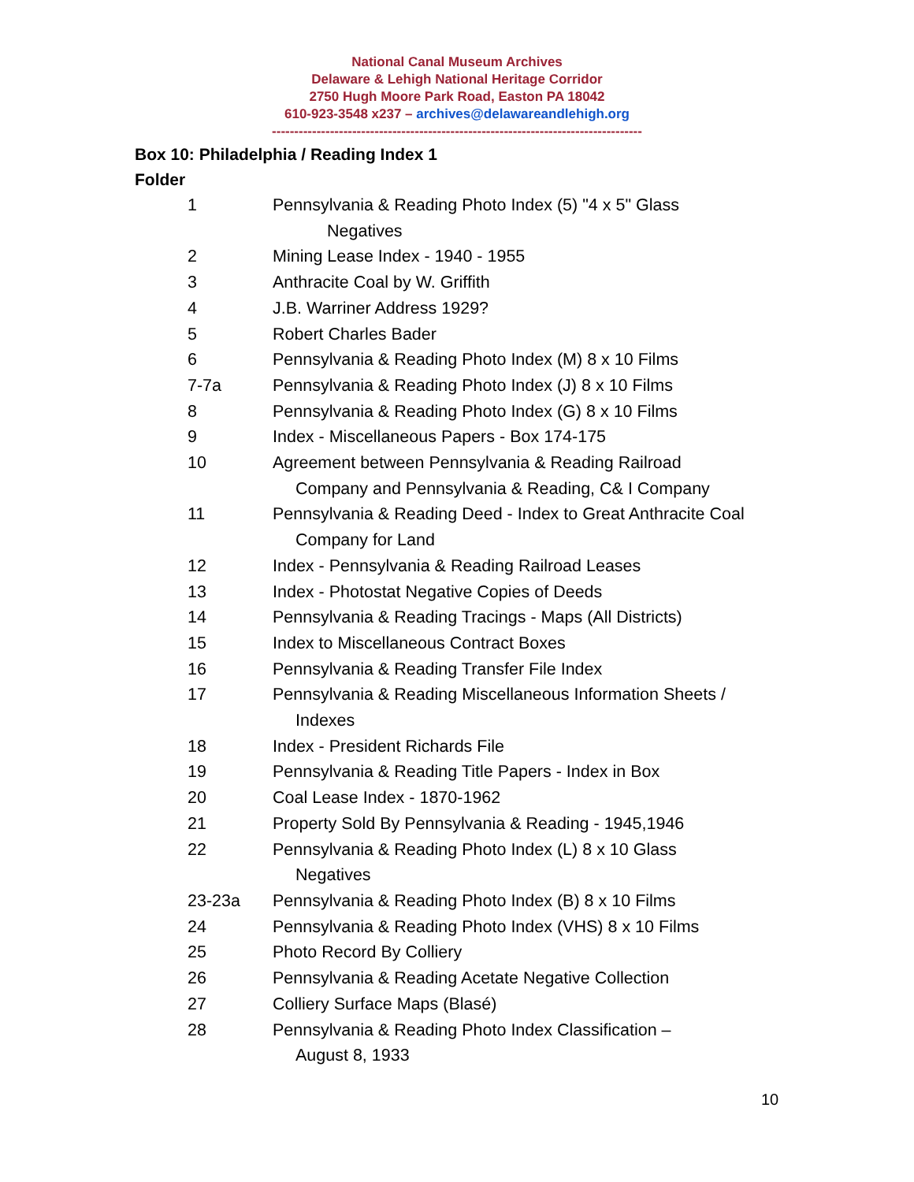National Canal Museum Archives
Delaware & Lehigh National Heritage Corridor
2750 Hugh Moore Park Road, Easton PA 18042
610-923-3548 x237 – archives@delawareandlehigh.org
-----------------------------------------------------------------------------------
Box 10: Philadelphia / Reading Index 1
Folder
| 1 | Pennsylvania & Reading Photo Index (5) "4 x 5" Glass Negatives |
| 2 | Mining Lease Index - 1940 - 1955 |
| 3 | Anthracite Coal by W. Griffith |
| 4 | J.B. Warriner Address 1929? |
| 5 | Robert Charles Bader |
| 6 | Pennsylvania & Reading Photo Index (M) 8 x 10 Films |
| 7-7a | Pennsylvania & Reading Photo Index (J) 8 x 10 Films |
| 8 | Pennsylvania & Reading Photo Index (G) 8 x 10 Films |
| 9 | Index - Miscellaneous Papers - Box 174-175 |
| 10 | Agreement between Pennsylvania & Reading Railroad Company and Pennsylvania & Reading, C& I Company |
| 11 | Pennsylvania & Reading Deed - Index to Great Anthracite Coal Company for Land |
| 12 | Index - Pennsylvania & Reading Railroad Leases |
| 13 | Index - Photostat Negative Copies of Deeds |
| 14 | Pennsylvania & Reading Tracings - Maps (All Districts) |
| 15 | Index to Miscellaneous Contract Boxes |
| 16 | Pennsylvania & Reading Transfer File Index |
| 17 | Pennsylvania & Reading Miscellaneous Information Sheets / Indexes |
| 18 | Index - President Richards File |
| 19 | Pennsylvania & Reading Title Papers - Index in Box |
| 20 | Coal Lease Index - 1870-1962 |
| 21 | Property Sold By Pennsylvania & Reading - 1945,1946 |
| 22 | Pennsylvania & Reading Photo Index (L) 8 x 10 Glass Negatives |
| 23-23a | Pennsylvania & Reading Photo Index (B) 8 x 10 Films |
| 24 | Pennsylvania & Reading Photo Index (VHS) 8 x 10 Films |
| 25 | Photo Record By Colliery |
| 26 | Pennsylvania & Reading Acetate Negative Collection |
| 27 | Colliery Surface Maps (Blasé) |
| 28 | Pennsylvania & Reading Photo Index Classification – August 8, 1933 |
10